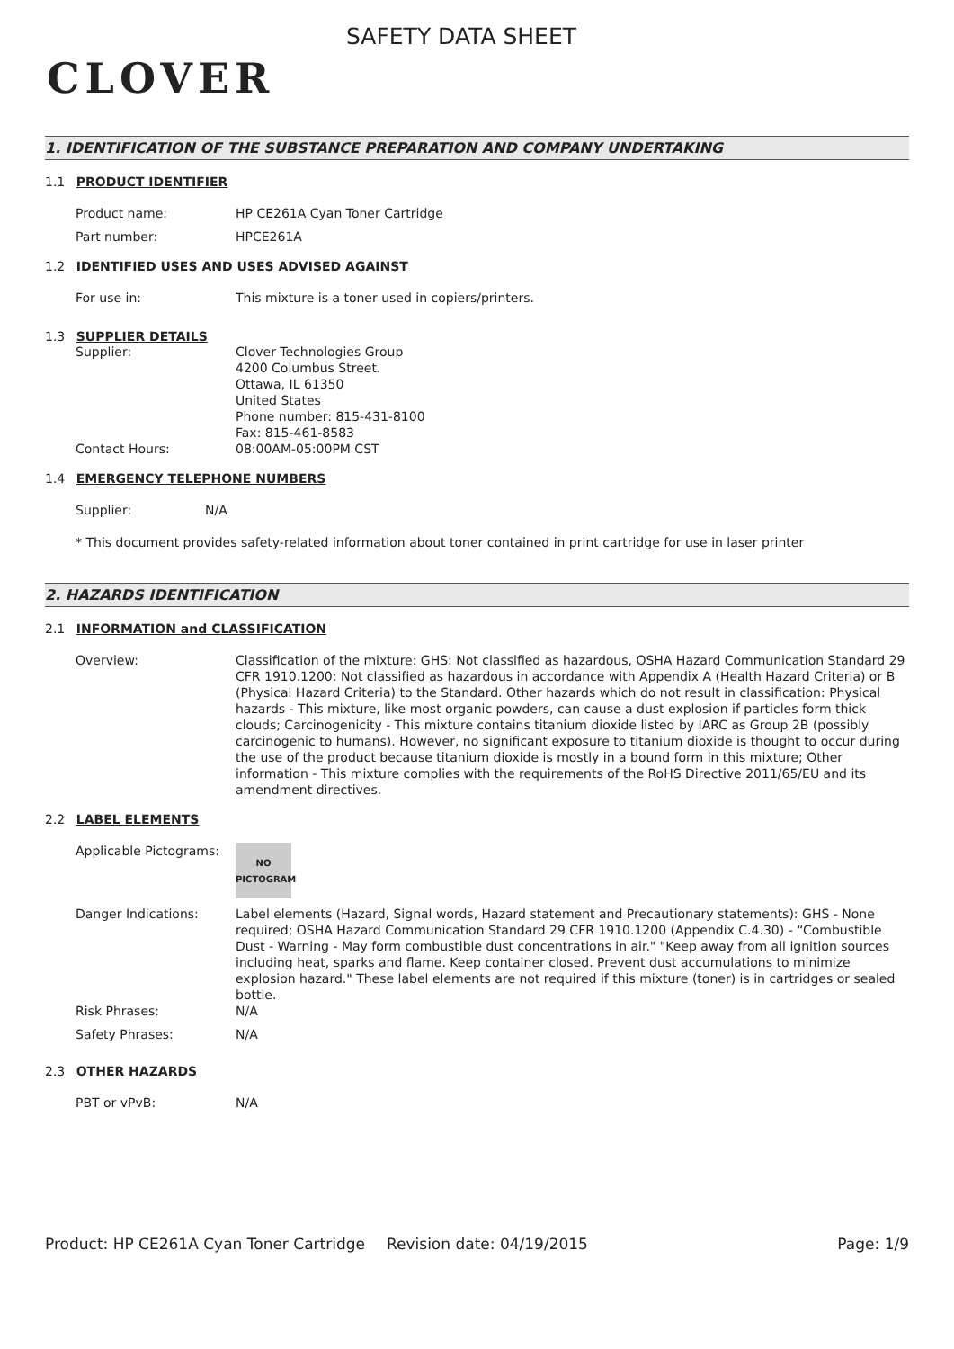CLOVER
SAFETY DATA SHEET
1. IDENTIFICATION OF THE SUBSTANCE PREPARATION AND COMPANY UNDERTAKING
1.1 PRODUCT IDENTIFIER
Product name: HP CE261A Cyan Toner Cartridge
Part number: HPCE261A
1.2 IDENTIFIED USES AND USES ADVISED AGAINST
For use in: This mixture is a toner used in copiers/printers.
1.3 SUPPLIER DETAILS
Supplier: Clover Technologies Group
4200 Columbus Street.
Ottawa, IL 61350
United States
Phone number: 815-431-8100
Fax: 815-461-8583
Contact Hours: 08:00AM-05:00PM CST
1.4 EMERGENCY TELEPHONE NUMBERS
Supplier: N/A
* This document provides safety-related information about toner contained in print cartridge for use in laser printer
2. HAZARDS IDENTIFICATION
2.1 INFORMATION and CLASSIFICATION
Overview: Classification of the mixture: GHS: Not classified as hazardous, OSHA Hazard Communication Standard 29 CFR 1910.1200: Not classified as hazardous in accordance with Appendix A (Health Hazard Criteria) or B (Physical Hazard Criteria) to the Standard. Other hazards which do not result in classification: Physical hazards - This mixture, like most organic powders, can cause a dust explosion if particles form thick clouds; Carcinogenicity - This mixture contains titanium dioxide listed by IARC as Group 2B (possibly carcinogenic to humans). However, no significant exposure to titanium dioxide is thought to occur during the use of the product because titanium dioxide is mostly in a bound form in this mixture; Other information - This mixture complies with the requirements of the RoHS Directive 2011/65/EU and its amendment directives.
2.2 LABEL ELEMENTS
Applicable Pictograms:
NO
PICTOGRAM
Danger Indications: Label elements (Hazard, Signal words, Hazard statement and Precautionary statements): GHS - None required; OSHA Hazard Communication Standard 29 CFR 1910.1200 (Appendix C.4.30) - “Combustible Dust - Warning - May form combustible dust concentrations in air." "Keep away from all ignition sources including heat, sparks and flame. Keep container closed. Prevent dust accumulations to minimize explosion hazard." These label elements are not required if this mixture (toner) is in cartridges or sealed bottle.
Risk Phrases: N/A
Safety Phrases: N/A
2.3 OTHER HAZARDS
PBT or vPvB: N/A
Product: HP CE261A Cyan Toner Cartridge
Revision date: 04/19/2015 Page: 1/9